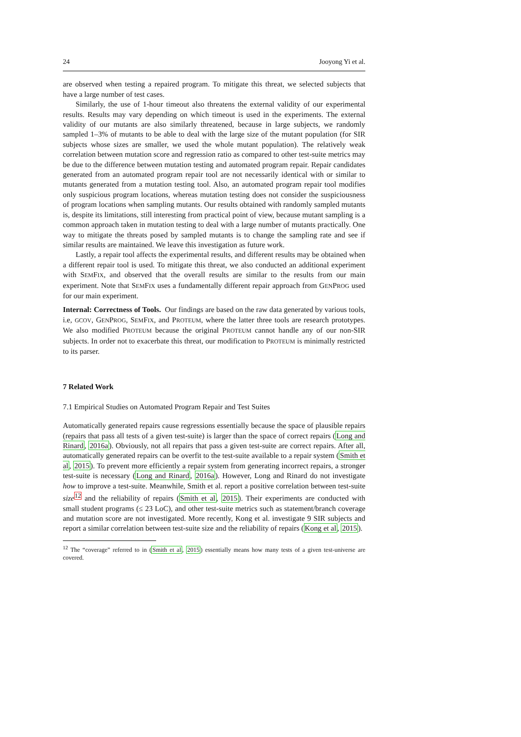24 Jooyong Yi et al.
are observed when testing a repaired program. To mitigate this threat, we selected subjects that have a large number of test cases.
Similarly, the use of 1-hour timeout also threatens the external validity of our experimental results. Results may vary depending on which timeout is used in the experiments. The external validity of our mutants are also similarly threatened, because in large subjects, we randomly sampled 1–3% of mutants to be able to deal with the large size of the mutant population (for SIR subjects whose sizes are smaller, we used the whole mutant population). The relatively weak correlation between mutation score and regression ratio as compared to other test-suite metrics may be due to the difference between mutation testing and automated program repair. Repair candidates generated from an automated program repair tool are not necessarily identical with or similar to mutants generated from a mutation testing tool. Also, an automated program repair tool modifies only suspicious program locations, whereas mutation testing does not consider the suspiciousness of program locations when sampling mutants. Our results obtained with randomly sampled mutants is, despite its limitations, still interesting from practical point of view, because mutant sampling is a common approach taken in mutation testing to deal with a large number of mutants practically. One way to mitigate the threats posed by sampled mutants is to change the sampling rate and see if similar results are maintained. We leave this investigation as future work.
Lastly, a repair tool affects the experimental results, and different results may be obtained when a different repair tool is used. To mitigate this threat, we also conducted an additional experiment with SEMFIX, and observed that the overall results are similar to the results from our main experiment. Note that SEMFIX uses a fundamentally different repair approach from GENPROG used for our main experiment.
Internal: Correctness of Tools. Our findings are based on the raw data generated by various tools, i.e, GCOV, GENPROG, SEMFIX, and PROTEUM, where the latter three tools are research prototypes. We also modified PROTEUM because the original PROTEUM cannot handle any of our non-SIR subjects. In order not to exacerbate this threat, our modification to PROTEUM is minimally restricted to its parser.
7 Related Work
7.1 Empirical Studies on Automated Program Repair and Test Suites
Automatically generated repairs cause regressions essentially because the space of plausible repairs (repairs that pass all tests of a given test-suite) is larger than the space of correct repairs (Long and Rinard, 2016a). Obviously, not all repairs that pass a given test-suite are correct repairs. After all, automatically generated repairs can be overfit to the test-suite available to a repair system (Smith et al, 2015). To prevent more efficiently a repair system from generating incorrect repairs, a stronger test-suite is necessary (Long and Rinard, 2016a). However, Long and Rinard do not investigate how to improve a test-suite. Meanwhile, Smith et al. report a positive correlation between test-suite size<sup>12</sup> and the reliability of repairs (Smith et al, 2015). Their experiments are conducted with small student programs (≤ 23 LoC), and other test-suite metrics such as statement/branch coverage and mutation score are not investigated. More recently, Kong et al. investigate 9 SIR subjects and report a similar correlation between test-suite size and the reliability of repairs (Kong et al, 2015).
<sup>12</sup> The “coverage” referred to in (Smith et al, 2015) essentially means how many tests of a given test-universe are covered.